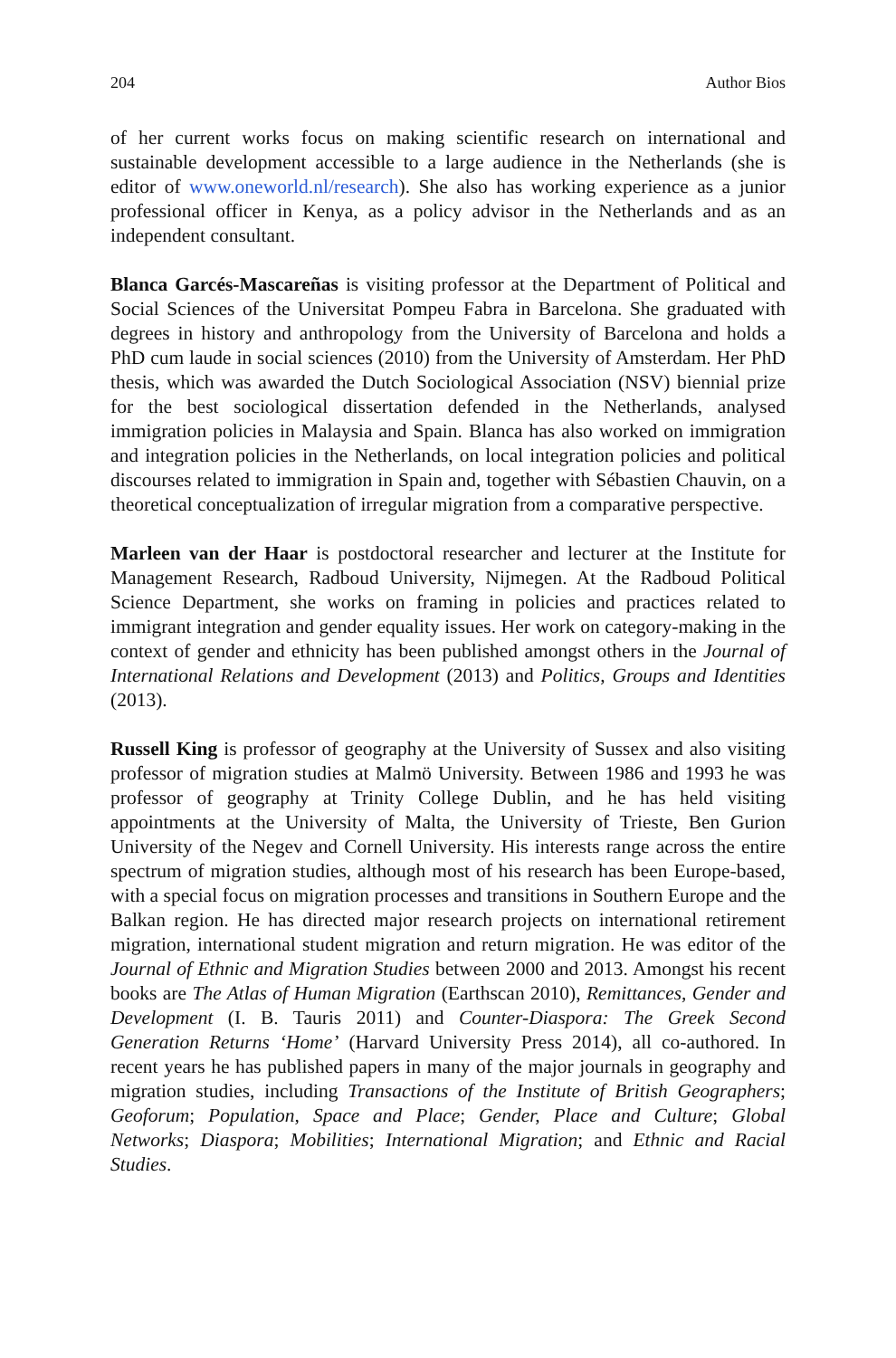204 Author Bios
of her current works focus on making scientific research on international and sustainable development accessible to a large audience in the Netherlands (she is editor of www.oneworld.nl/research). She also has working experience as a junior professional officer in Kenya, as a policy advisor in the Netherlands and as an independent consultant.
Blanca Garcés-Mascareñas is visiting professor at the Department of Political and Social Sciences of the Universitat Pompeu Fabra in Barcelona. She graduated with degrees in history and anthropology from the University of Barcelona and holds a PhD cum laude in social sciences (2010) from the University of Amsterdam. Her PhD thesis, which was awarded the Dutch Sociological Association (NSV) biennial prize for the best sociological dissertation defended in the Netherlands, analysed immigration policies in Malaysia and Spain. Blanca has also worked on immigration and integration policies in the Netherlands, on local integration policies and political discourses related to immigration in Spain and, together with Sébastien Chauvin, on a theoretical conceptualization of irregular migration from a comparative perspective.
Marleen van der Haar is postdoctoral researcher and lecturer at the Institute for Management Research, Radboud University, Nijmegen. At the Radboud Political Science Department, she works on framing in policies and practices related to immigrant integration and gender equality issues. Her work on category-making in the context of gender and ethnicity has been published amongst others in the Journal of International Relations and Development (2013) and Politics, Groups and Identities (2013).
Russell King is professor of geography at the University of Sussex and also visiting professor of migration studies at Malmö University. Between 1986 and 1993 he was professor of geography at Trinity College Dublin, and he has held visiting appointments at the University of Malta, the University of Trieste, Ben Gurion University of the Negev and Cornell University. His interests range across the entire spectrum of migration studies, although most of his research has been Europe-based, with a special focus on migration processes and transitions in Southern Europe and the Balkan region. He has directed major research projects on international retirement migration, international student migration and return migration. He was editor of the Journal of Ethnic and Migration Studies between 2000 and 2013. Amongst his recent books are The Atlas of Human Migration (Earthscan 2010), Remittances, Gender and Development (I. B. Tauris 2011) and Counter-Diaspora: The Greek Second Generation Returns ‘Home’ (Harvard University Press 2014), all co-authored. In recent years he has published papers in many of the major journals in geography and migration studies, including Transactions of the Institute of British Geographers; Geoforum; Population, Space and Place; Gender, Place and Culture; Global Networks; Diaspora; Mobilities; International Migration; and Ethnic and Racial Studies.